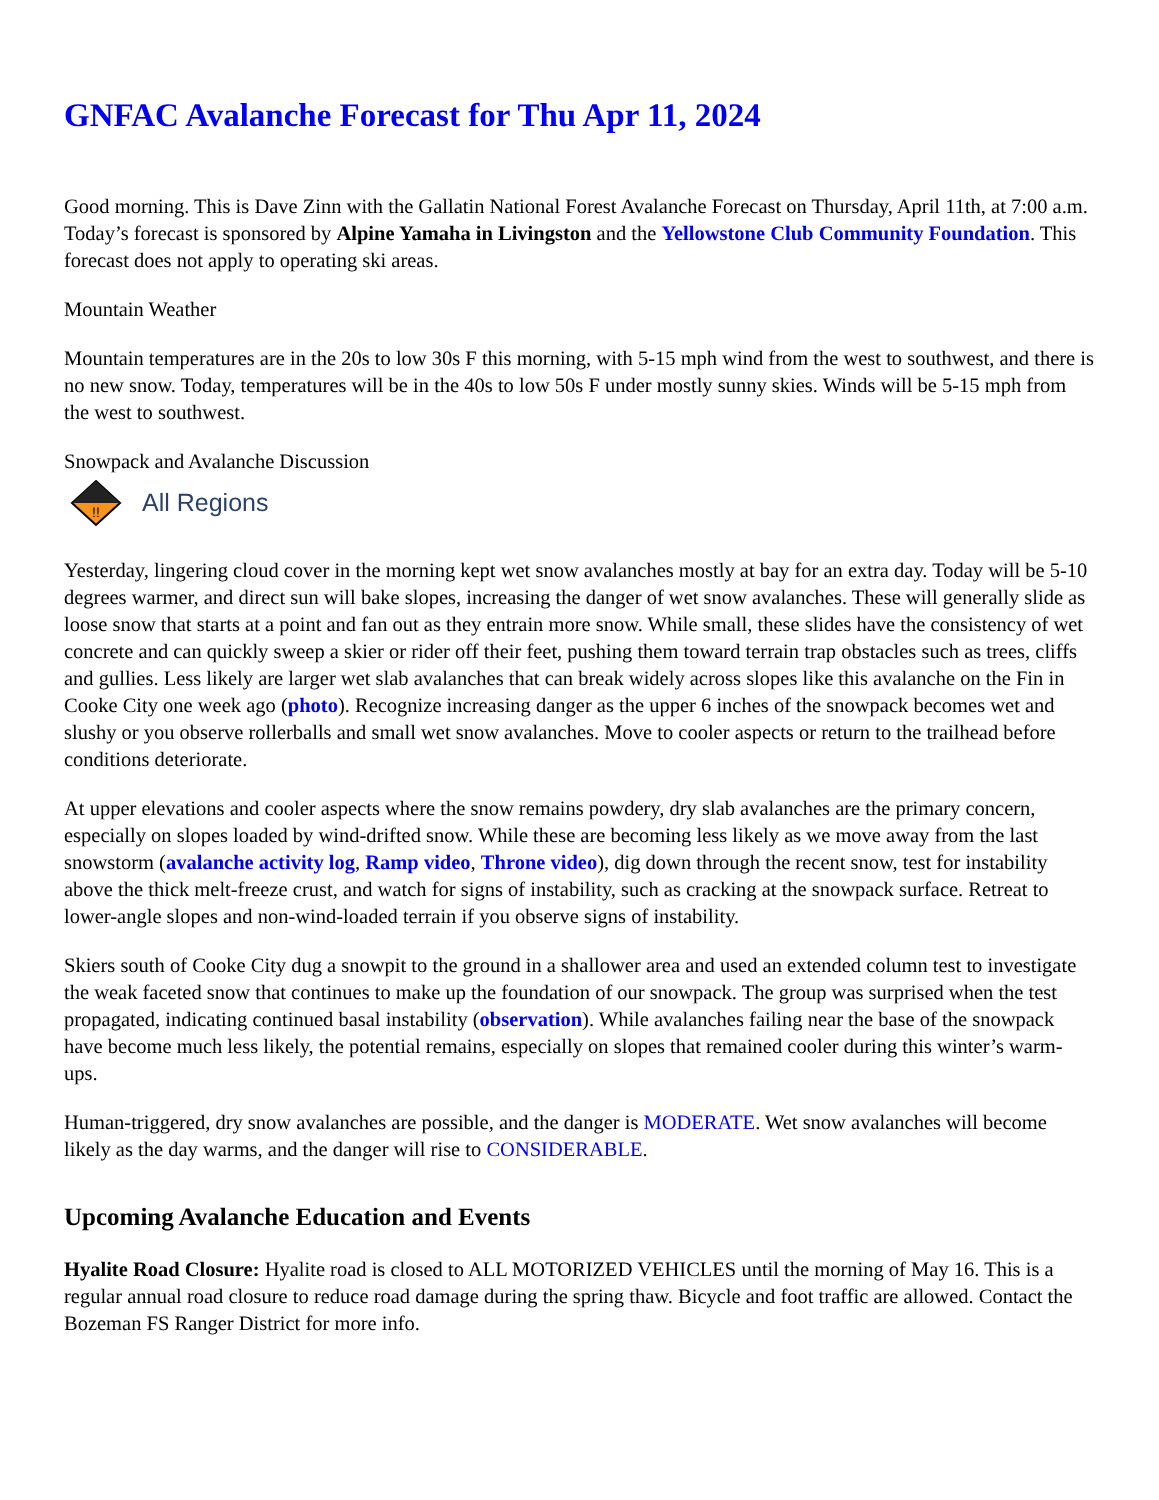GNFAC Avalanche Forecast for Thu Apr 11, 2024
Good morning. This is Dave Zinn with the Gallatin National Forest Avalanche Forecast on Thursday, April 11th, at 7:00 a.m. Today’s forecast is sponsored by Alpine Yamaha in Livingston and the Yellowstone Club Community Foundation. This forecast does not apply to operating ski areas.
Mountain Weather
Mountain temperatures are in the 20s to low 30s F this morning, with 5-15 mph wind from the west to southwest, and there is no new snow. Today, temperatures will be in the 40s to low 50s F under mostly sunny skies. Winds will be 5-15 mph from the west to southwest.
Snowpack and Avalanche Discussion
!!
All Regions
Yesterday, lingering cloud cover in the morning kept wet snow avalanches mostly at bay for an extra day. Today will be 5-10 degrees warmer, and direct sun will bake slopes, increasing the danger of wet snow avalanches. These will generally slide as loose snow that starts at a point and fan out as they entrain more snow. While small, these slides have the consistency of wet concrete and can quickly sweep a skier or rider off their feet, pushing them toward terrain trap obstacles such as trees, cliffs and gullies. Less likely are larger wet slab avalanches that can break widely across slopes like this avalanche on the Fin in Cooke City one week ago (photo). Recognize increasing danger as the upper 6 inches of the snowpack becomes wet and slushy or you observe rollerballs and small wet snow avalanches. Move to cooler aspects or return to the trailhead before conditions deteriorate.
At upper elevations and cooler aspects where the snow remains powdery, dry slab avalanches are the primary concern, especially on slopes loaded by wind-drifted snow. While these are becoming less likely as we move away from the last snowstorm (avalanche activity log, Ramp video, Throne video), dig down through the recent snow, test for instability above the thick melt-freeze crust, and watch for signs of instability, such as cracking at the snowpack surface. Retreat to lower-angle slopes and non-wind-loaded terrain if you observe signs of instability.
Skiers south of Cooke City dug a snowpit to the ground in a shallower area and used an extended column test to investigate the weak faceted snow that continues to make up the foundation of our snowpack. The group was surprised when the test propagated, indicating continued basal instability (observation). While avalanches failing near the base of the snowpack have become much less likely, the potential remains, especially on slopes that remained cooler during this winter’s warm-ups.
Human-triggered, dry snow avalanches are possible, and the danger is MODERATE. Wet snow avalanches will become likely as the day warms, and the danger will rise to CONSIDERABLE.
Upcoming Avalanche Education and Events
Hyalite Road Closure: Hyalite road is closed to ALL MOTORIZED VEHICLES until the morning of May 16. This is a regular annual road closure to reduce road damage during the spring thaw. Bicycle and foot traffic are allowed. Contact the Bozeman FS Ranger District for more info.